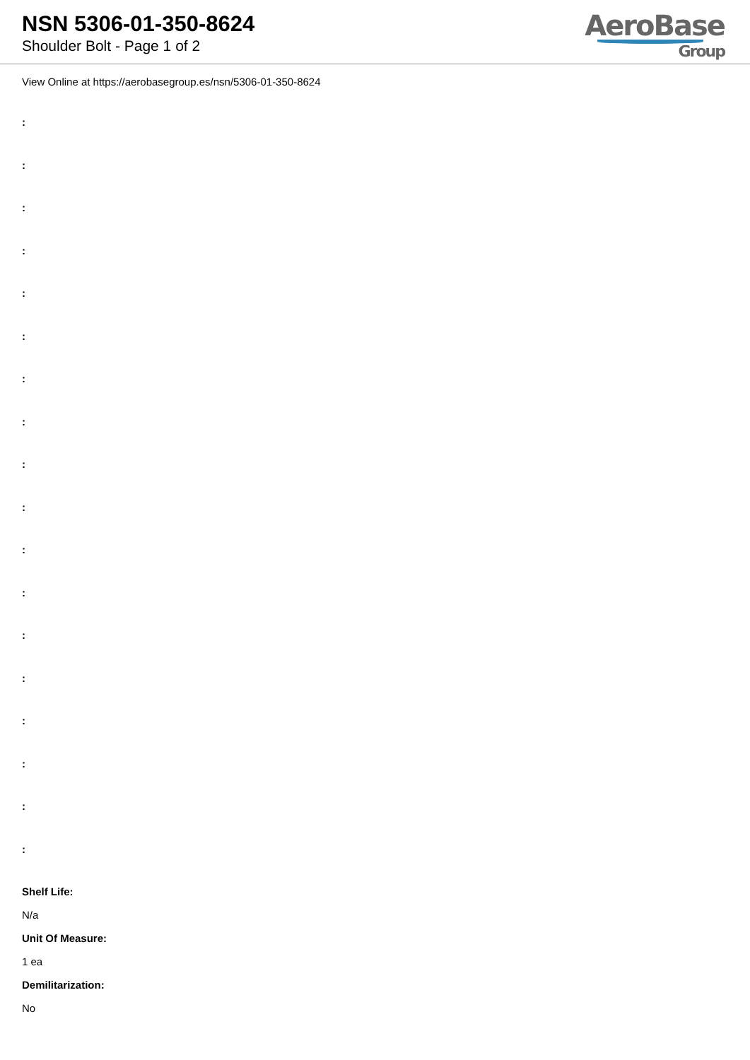NSN 5306-01-350-8624
Shoulder Bolt - Page 1 of 2
AeroBase
Group
View Online at https://aerobasegroup.es/nsn/5306-01-350-8624
:
:
:
:
:
:
:
:
:
:
:
:
:
:
:
:
:
:
Shelf Life:
N/a
Unit Of Measure:
1 ea
Demilitarization:
No